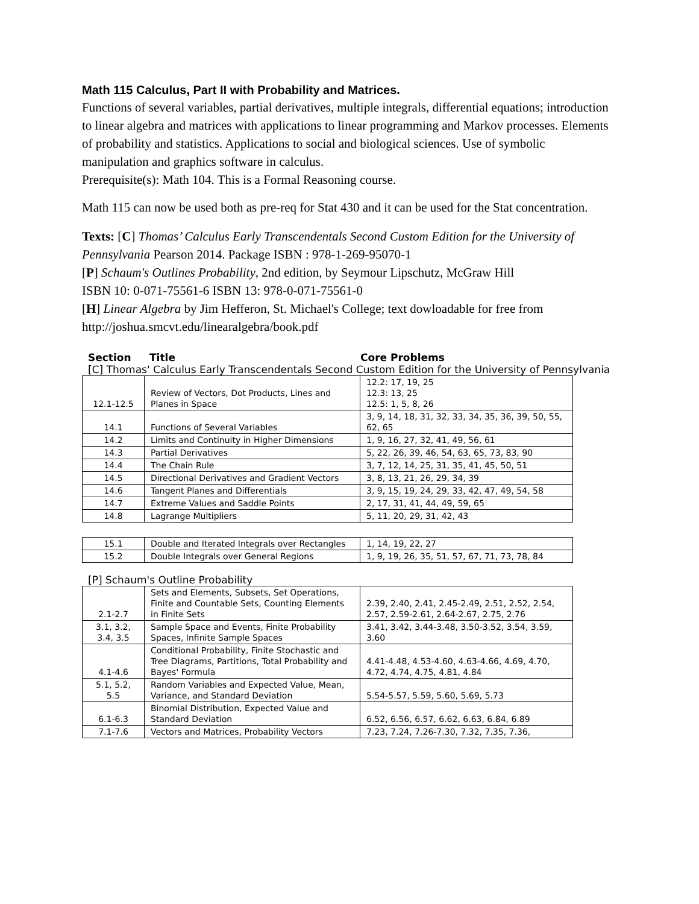Math 115 Calculus, Part II with Probability and Matrices.
Functions of several variables, partial derivatives, multiple integrals, differential equations; introduction to linear algebra and matrices with applications to linear programming and Markov processes. Elements of probability and statistics. Applications to social and biological sciences. Use of symbolic manipulation and graphics software in calculus.
Prerequisite(s): Math 104. This is a Formal Reasoning course.
Math 115 can now be used both as pre-req for Stat 430 and it can be used for the Stat concentration.
Texts: [C] Thomas’ Calculus Early Transcendentals Second Custom Edition for the University of Pennsylvania Pearson 2014. Package ISBN : 978-1-269-95070-1
[P] Schaum's Outlines Probability, 2nd edition, by Seymour Lipschutz, McGraw Hill
ISBN 10: 0-071-75561-6 ISBN 13: 978-0-071-75561-0
[H] Linear Algebra by Jim Hefferon, St. Michael's College; text dowloadable for free from http://joshua.smcvt.edu/linearalgebra/book.pdf
Section Title Core Problems
[C] Thomas' Calculus Early Transcendentals Second Custom Edition for the University of Pennsylvania
| 12.1-12.5 | Review of Vectors, Dot Products, Lines and Planes in Space | 12.2: 17, 19, 25 12.3: 13, 25 12.5: 1, 5, 8, 26 |
| 14.1 | Functions of Several Variables | 3, 9, 14, 18, 31, 32, 33, 34, 35, 36, 39, 50, 55, 62, 65 |
| 14.2 | Limits and Continuity in Higher Dimensions | 1, 9, 16, 27, 32, 41, 49, 56, 61 |
| 14.3 | Partial Derivatives | 5, 22, 26, 39, 46, 54, 63, 65, 73, 83, 90 |
| 14.4 | The Chain Rule | 3, 7, 12, 14, 25, 31, 35, 41, 45, 50, 51 |
| 14.5 | Directional Derivatives and Gradient Vectors | 3, 8, 13, 21, 26, 29, 34, 39 |
| 14.6 | Tangent Planes and Differentials | 3, 9, 15, 19, 24, 29, 33, 42, 47, 49, 54, 58 |
| 14.7 | Extreme Values and Saddle Points | 2, 17, 31, 41, 44, 49, 59, 65 |
| 14.8 | Lagrange Multipliers | 5, 11, 20, 29, 31, 42, 43 |
| 15.1 | Double and Iterated Integrals over Rectangles | 1, 14, 19, 22, 27 |
| 15.2 | Double Integrals over General Regions | 1, 9, 19, 26, 35, 51, 57, 67, 71, 73, 78, 84 |
[P] Schaum's Outline Probability
| 2.1-2.7 | Sets and Elements, Subsets, Set Operations, Finite and Countable Sets, Counting Elements in Finite Sets | 2.39, 2.40, 2.41, 2.45-2.49, 2.51, 2.52, 2.54, 2.57, 2.59-2.61, 2.64-2.67, 2.75, 2.76 |
| 3.1, 3.2, 3.4, 3.5 | Sample Space and Events, Finite Probability Spaces, Infinite Sample Spaces | 3.41, 3.42, 3.44-3.48, 3.50-3.52, 3.54, 3.59, 3.60 |
| 4.1-4.6 | Conditional Probability, Finite Stochastic and Tree Diagrams, Partitions, Total Probability and Bayes' Formula | 4.41-4.48, 4.53-4.60, 4.63-4.66, 4.69, 4.70, 4.72, 4.74, 4.75, 4.81, 4.84 |
| 5.1, 5.2, 5.5 | Random Variables and Expected Value, Mean, Variance, and Standard Deviation | 5.54-5.57, 5.59, 5.60, 5.69, 5.73 |
| 6.1-6.3 | Binomial Distribution, Expected Value and Standard Deviation | 6.52, 6.56, 6.57, 6.62, 6.63, 6.84, 6.89 |
| 7.1-7.6 | Vectors and Matrices, Probability Vectors | 7.23, 7.24, 7.26-7.30, 7.32, 7.35, 7.36, |